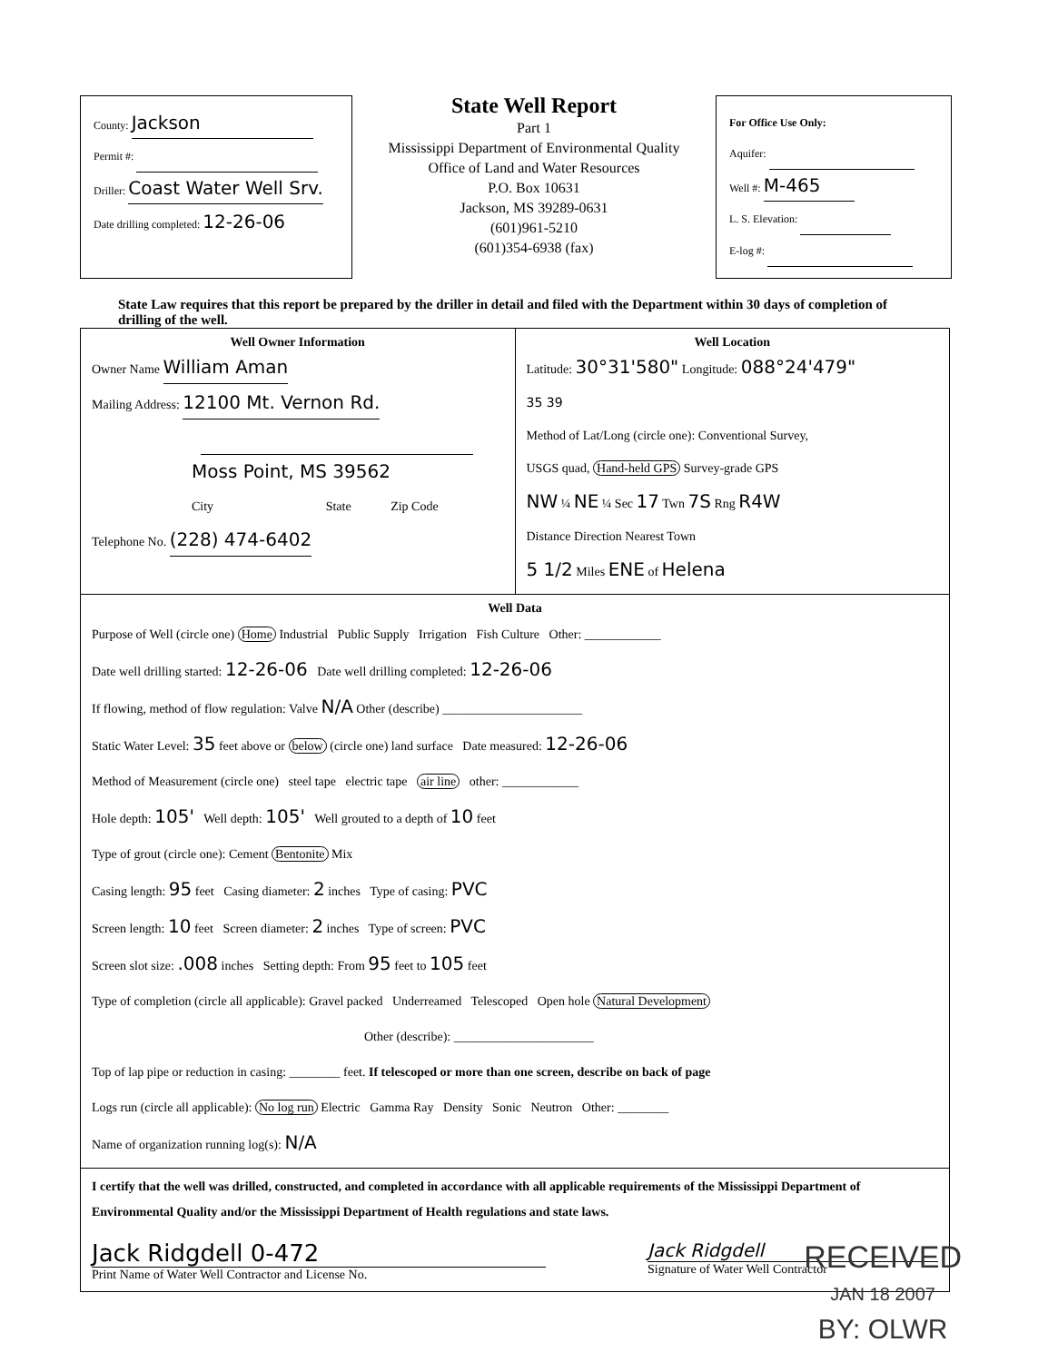County: Jackson
Permit #:
Driller: Coast Water Well Srv.
Date drilling completed: 12-26-06
State Well Report
Part 1
Mississippi Department of Environmental Quality
Office of Land and Water Resources
P.O. Box 10631
Jackson, MS 39289-0631
(601)961-5210
(601)354-6938 (fax)
For Office Use Only:
Aquifer:
Well #: M-465
L. S. Elevation:
E-log #:
State Law requires that this report be prepared by the driller in detail and filed with the Department within 30 days of completion of drilling of the well.
Well Owner Information
Owner Name William Aman
Mailing Address: 12100 Mt. Vernon Rd.
Moss Point, MS 39562
City State Zip Code
Telephone No. (228) 474-6402
Well Location
Latitude: 30°31'580" Longitude: 088°24'479"
35 39
Method of Lat/Long (circle one): Conventional Survey,
USGS quad, Hand-held GPS Survey-grade GPS
NW ¼ NE ¼ Sec 17 Twn 7S Rng R4W
Distance Direction Nearest Town
5 1/2 Miles ENE of Helena
Well Data
Purpose of Well (circle one) Home Industrial Public Supply Irrigation Fish Culture Other: ____________
Date well drilling started: 12-26-06 Date well drilling completed: 12-26-06
If flowing, method of flow regulation: Valve N/A Other (describe) ______________________
Static Water Level: 35 feet above or below (circle one) land surface Date measured: 12-26-06
Method of Measurement (circle one) steel tape electric tape air line other: ____________
Hole depth: 105' Well depth: 105' Well grouted to a depth of 10 feet
Type of grout (circle one): Cement Bentonite Mix
Casing length: 95 feet Casing diameter: 2 inches Type of casing: PVC
Screen length: 10 feet Screen diameter: 2 inches Type of screen: PVC
Screen slot size: .008 inches Setting depth: From 95 feet to 105 feet
Type of completion (circle all applicable): Gravel packed Underreamed Telescoped Open hole Natural Development
Other (describe): ______________________
Top of lap pipe or reduction in casing: ________ feet. If telescoped or more than one screen, describe on back of page
Logs run (circle all applicable): No log run Electric Gamma Ray Density Sonic Neutron Other: ________
Name of organization running log(s): N/A
I certify that the well was drilled, constructed, and completed in accordance with all applicable requirements of the Mississippi Department of Environmental Quality and/or the Mississippi Department of Health regulations and state laws.
Jack Ridgdell 0-472
Print Name of Water Well Contractor and License No.
Jack Ridgdell
Signature of Water Well Contractor
RECEIVED
JAN 18 2007
BY: OLWR